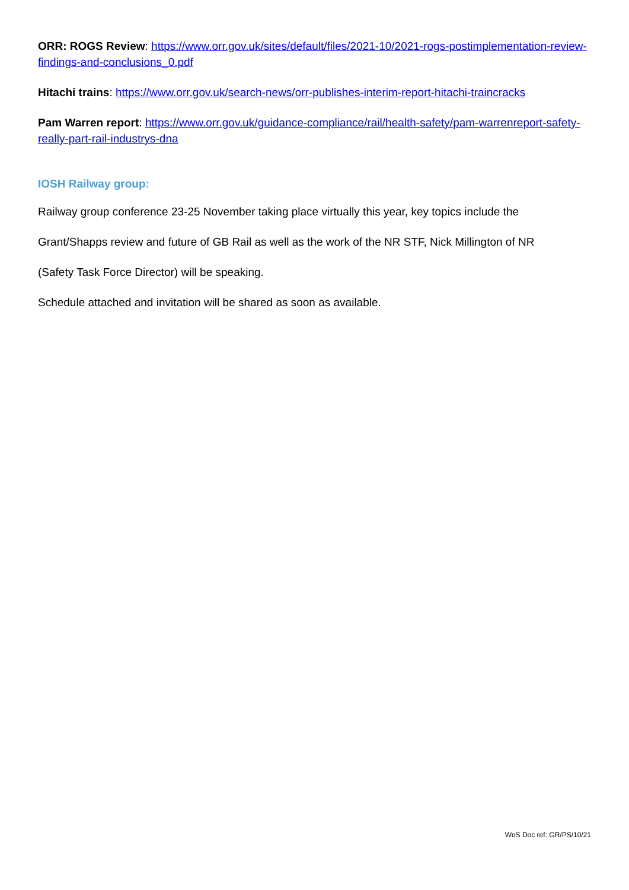ORR: ROGS Review: https://www.orr.gov.uk/sites/default/files/2021-10/2021-rogs-postimplementation-review-findings-and-conclusions_0.pdf
Hitachi trains: https://www.orr.gov.uk/search-news/orr-publishes-interim-report-hitachi-traincracks
Pam Warren report: https://www.orr.gov.uk/guidance-compliance/rail/health-safety/pam-warrenreport-safety-really-part-rail-industrys-dna
IOSH Railway group:
Railway group conference 23-25 November taking place virtually this year, key topics include the
Grant/Shapps review and future of GB Rail as well as the work of the NR STF, Nick Millington of NR
(Safety Task Force Director) will be speaking.
Schedule attached and invitation will be shared as soon as available.
WoS Doc ref: GR/PS/10/21